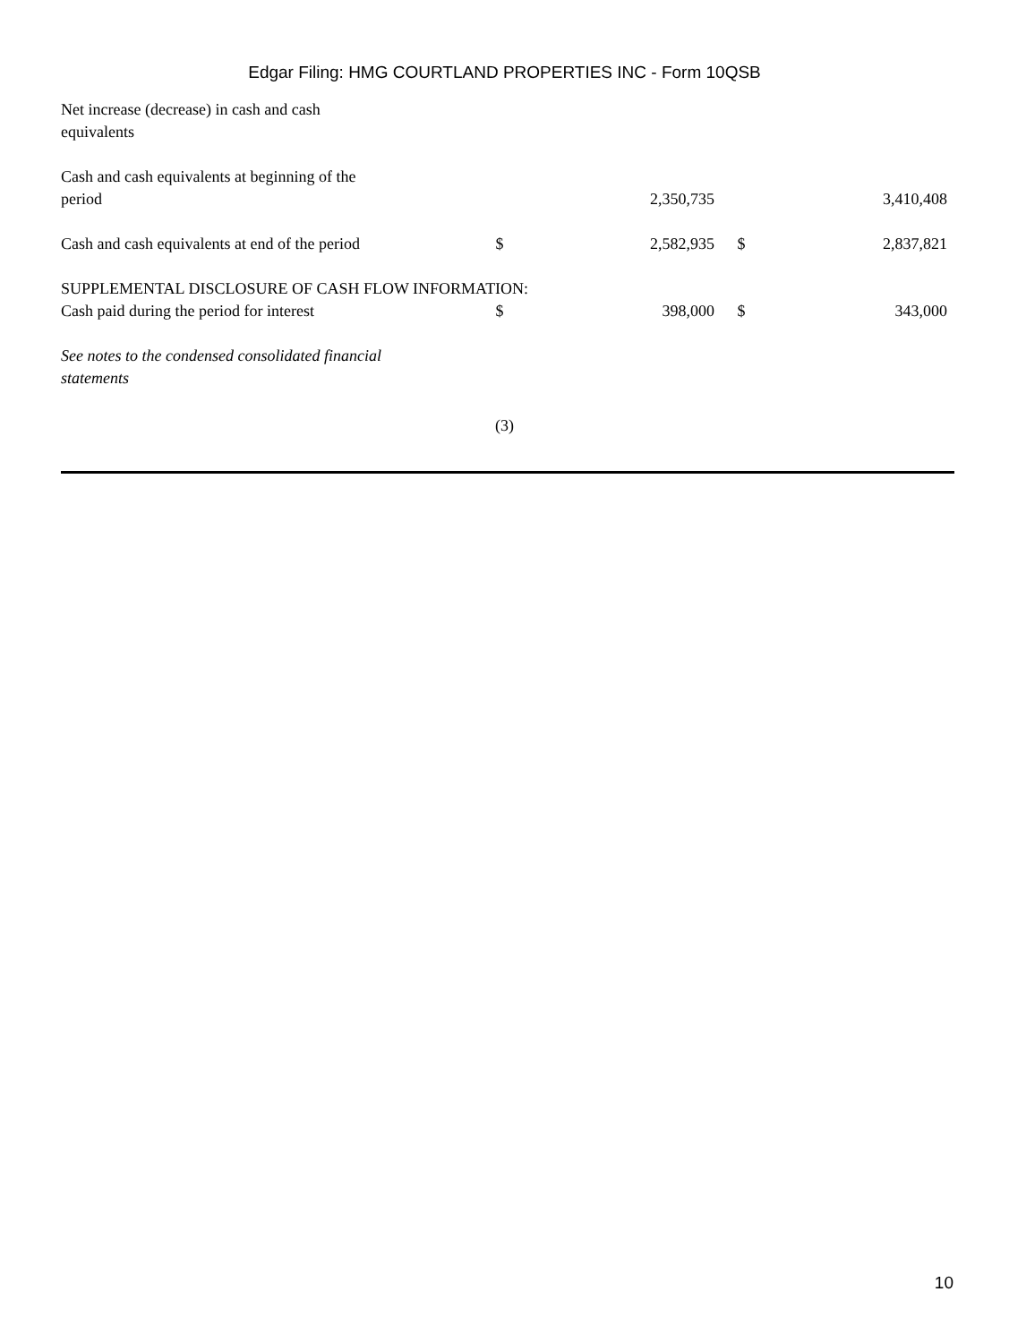Edgar Filing: HMG COURTLAND PROPERTIES INC - Form 10QSB
| Net increase (decrease) in cash and cash equivalents | | | | |
| Cash and cash equivalents at beginning of the period | | 2,350,735 | | 3,410,408 |
| Cash and cash equivalents at end of the period | $ | 2,582,935 | $ | 2,837,821 |
| SUPPLEMENTAL DISCLOSURE OF CASH FLOW INFORMATION: | | | | |
| Cash paid during the period for interest | $ | 398,000 | $ | 343,000 |
| See notes to the condensed consolidated financial statements | | | | |
(3)
10